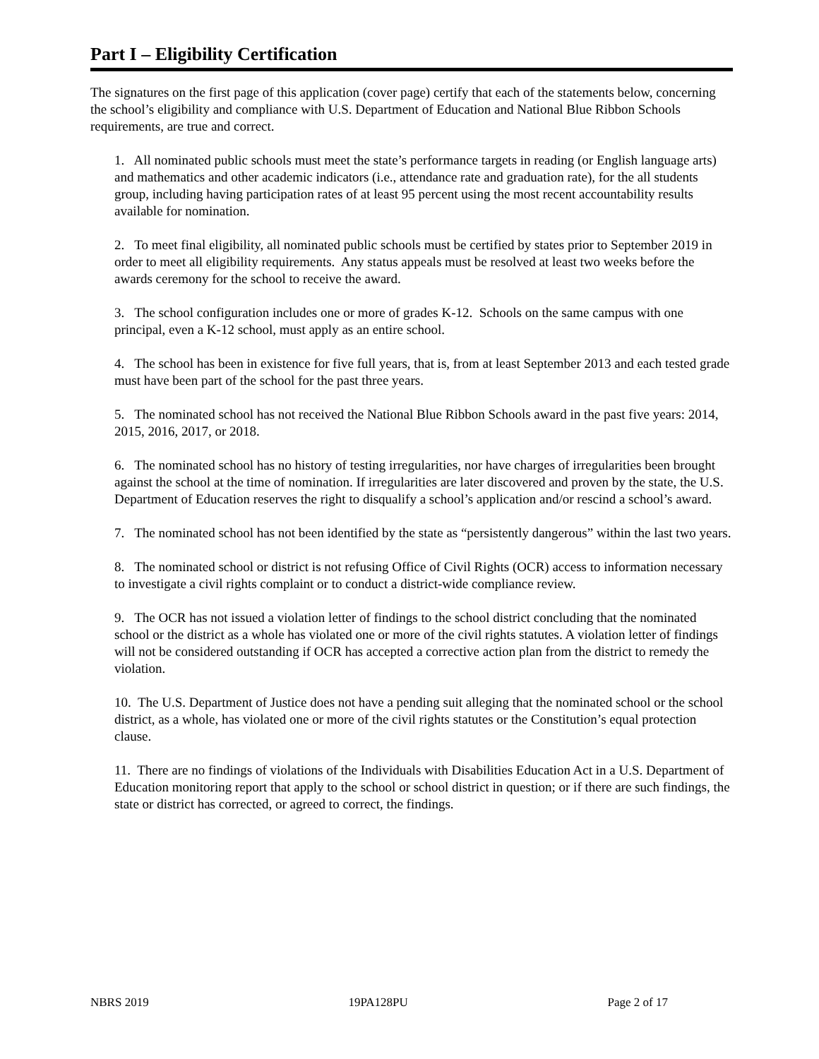Part I – Eligibility Certification
The signatures on the first page of this application (cover page) certify that each of the statements below, concerning the school’s eligibility and compliance with U.S. Department of Education and National Blue Ribbon Schools requirements, are true and correct.
1. All nominated public schools must meet the state’s performance targets in reading (or English language arts) and mathematics and other academic indicators (i.e., attendance rate and graduation rate), for the all students group, including having participation rates of at least 95 percent using the most recent accountability results available for nomination.
2. To meet final eligibility, all nominated public schools must be certified by states prior to September 2019 in order to meet all eligibility requirements. Any status appeals must be resolved at least two weeks before the awards ceremony for the school to receive the award.
3. The school configuration includes one or more of grades K-12. Schools on the same campus with one principal, even a K-12 school, must apply as an entire school.
4. The school has been in existence for five full years, that is, from at least September 2013 and each tested grade must have been part of the school for the past three years.
5. The nominated school has not received the National Blue Ribbon Schools award in the past five years: 2014, 2015, 2016, 2017, or 2018.
6. The nominated school has no history of testing irregularities, nor have charges of irregularities been brought against the school at the time of nomination. If irregularities are later discovered and proven by the state, the U.S. Department of Education reserves the right to disqualify a school’s application and/or rescind a school’s award.
7. The nominated school has not been identified by the state as “persistently dangerous” within the last two years.
8. The nominated school or district is not refusing Office of Civil Rights (OCR) access to information necessary to investigate a civil rights complaint or to conduct a district-wide compliance review.
9. The OCR has not issued a violation letter of findings to the school district concluding that the nominated school or the district as a whole has violated one or more of the civil rights statutes. A violation letter of findings will not be considered outstanding if OCR has accepted a corrective action plan from the district to remedy the violation.
10. The U.S. Department of Justice does not have a pending suit alleging that the nominated school or the school district, as a whole, has violated one or more of the civil rights statutes or the Constitution’s equal protection clause.
11. There are no findings of violations of the Individuals with Disabilities Education Act in a U.S. Department of Education monitoring report that apply to the school or school district in question; or if there are such findings, the state or district has corrected, or agreed to correct, the findings.
NBRS 2019 19PA128PU Page 2 of 17